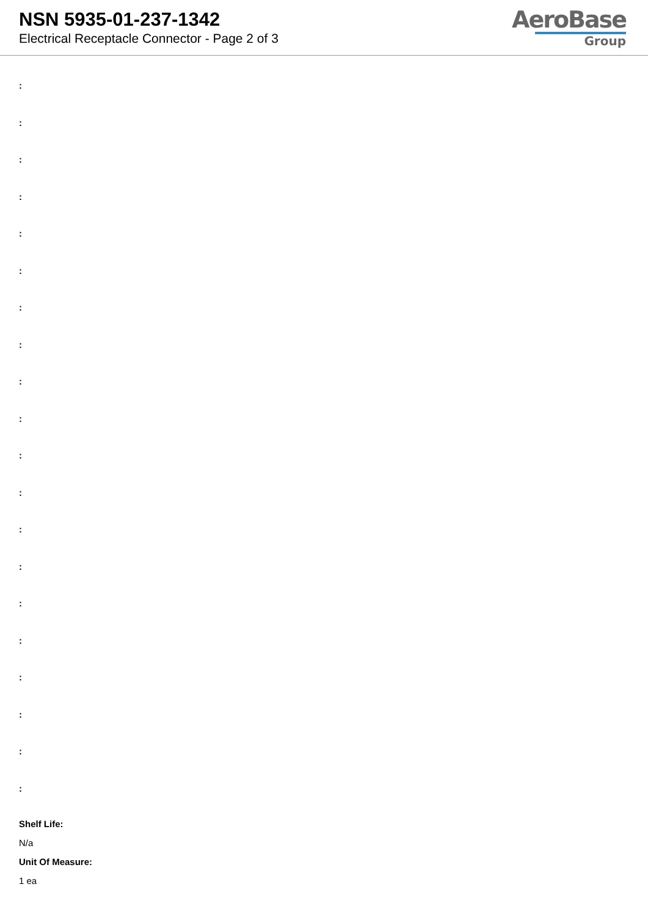NSN 5935-01-237-1342
Electrical Receptacle Connector - Page 2 of 3
AeroBase
Group
:
:
:
:
:
:
:
:
:
:
:
:
:
:
:
:
:
:
:
:
Shelf Life:
N/a
Unit Of Measure:
1 ea